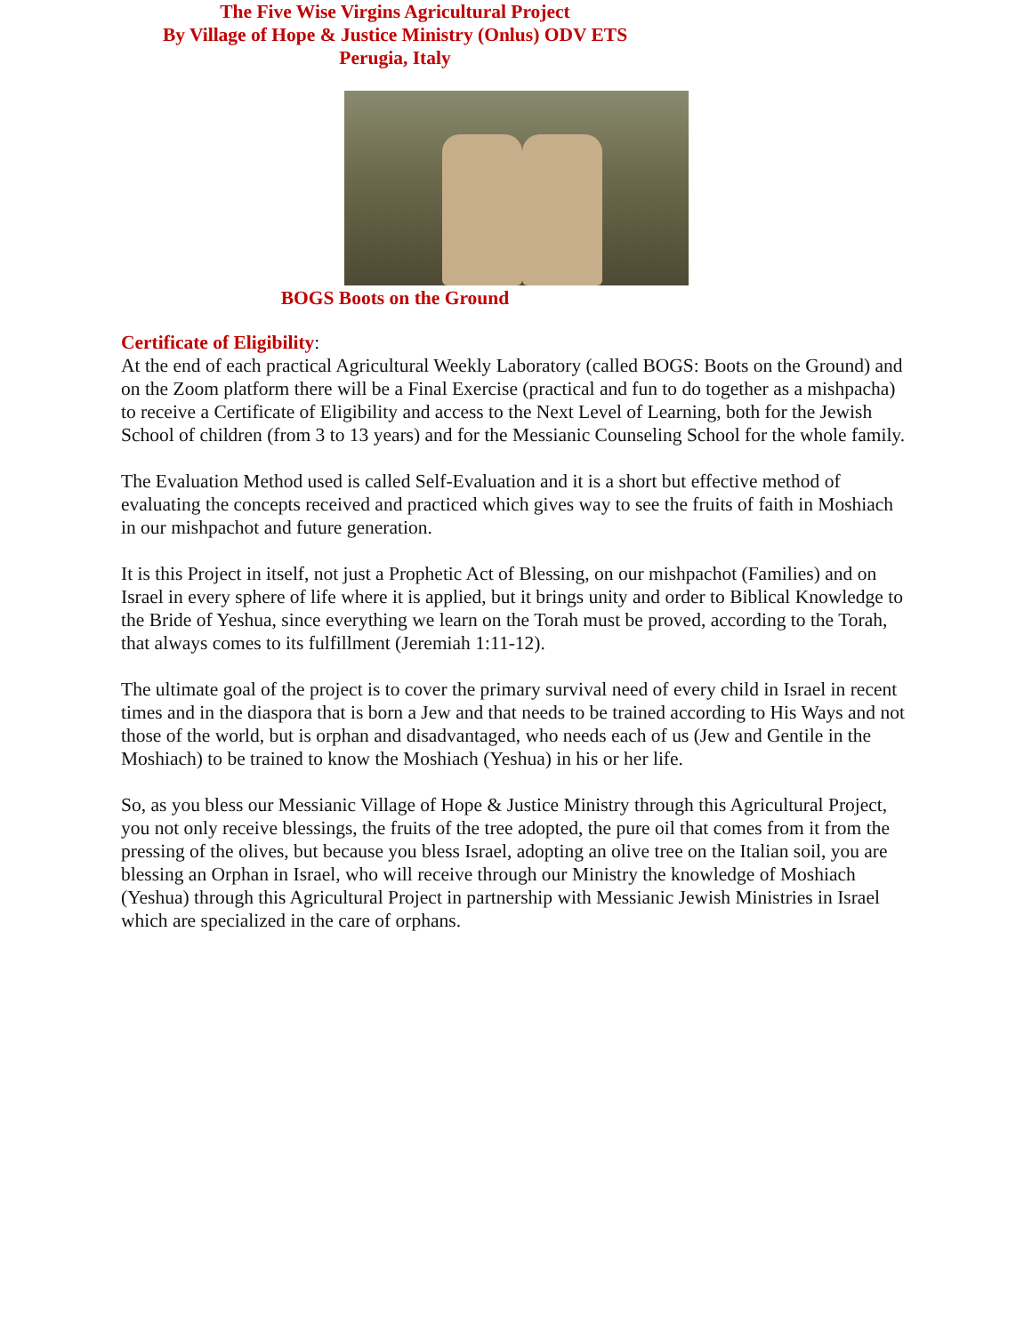The Five Wise Virgins Agricultural Project
By Village of Hope & Justice Ministry (Onlus) ODV ETS
Perugia, Italy
BOGS Boots on the Ground
Certificate of Eligibility:
At the end of each practical Agricultural Weekly Laboratory (called BOGS: Boots on the Ground) and on the Zoom platform there will be a Final Exercise (practical and fun to do together as a mishpacha) to receive a Certificate of Eligibility and access to the Next Level of Learning, both for the Jewish School of children (from 3 to 13 years) and for the Messianic Counseling School for the whole family.
The Evaluation Method used is called Self-Evaluation and it is a short but effective method of evaluating the concepts received and practiced which gives way to see the fruits of faith in Moshiach in our mishpachot and future generation.
It is this Project in itself, not just a Prophetic Act of Blessing, on our mishpachot (Families) and on Israel in every sphere of life where it is applied, but it brings unity and order to Biblical Knowledge to the Bride of Yeshua, since everything we learn on the Torah must be proved, according to the Torah, that always comes to its fulfillment (Jeremiah 1:11-12).
The ultimate goal of the project is to cover the primary survival need of every child in Israel in recent times and in the diaspora that is born a Jew and that needs to be trained according to His Ways and not those of the world, but is orphan and disadvantaged, who needs each of us (Jew and Gentile in the Moshiach) to be trained to know the Moshiach (Yeshua) in his or her life.
So, as you bless our Messianic Village of Hope & Justice Ministry through this Agricultural Project, you not only receive blessings, the fruits of the tree adopted, the pure oil that comes from it from the pressing of the olives, but because you bless Israel, adopting an olive tree on the Italian soil, you are blessing an Orphan in Israel, who will receive through our Ministry the knowledge of Moshiach (Yeshua) through this Agricultural Project in partnership with Messianic Jewish Ministries in Israel which are specialized in the care of orphans.